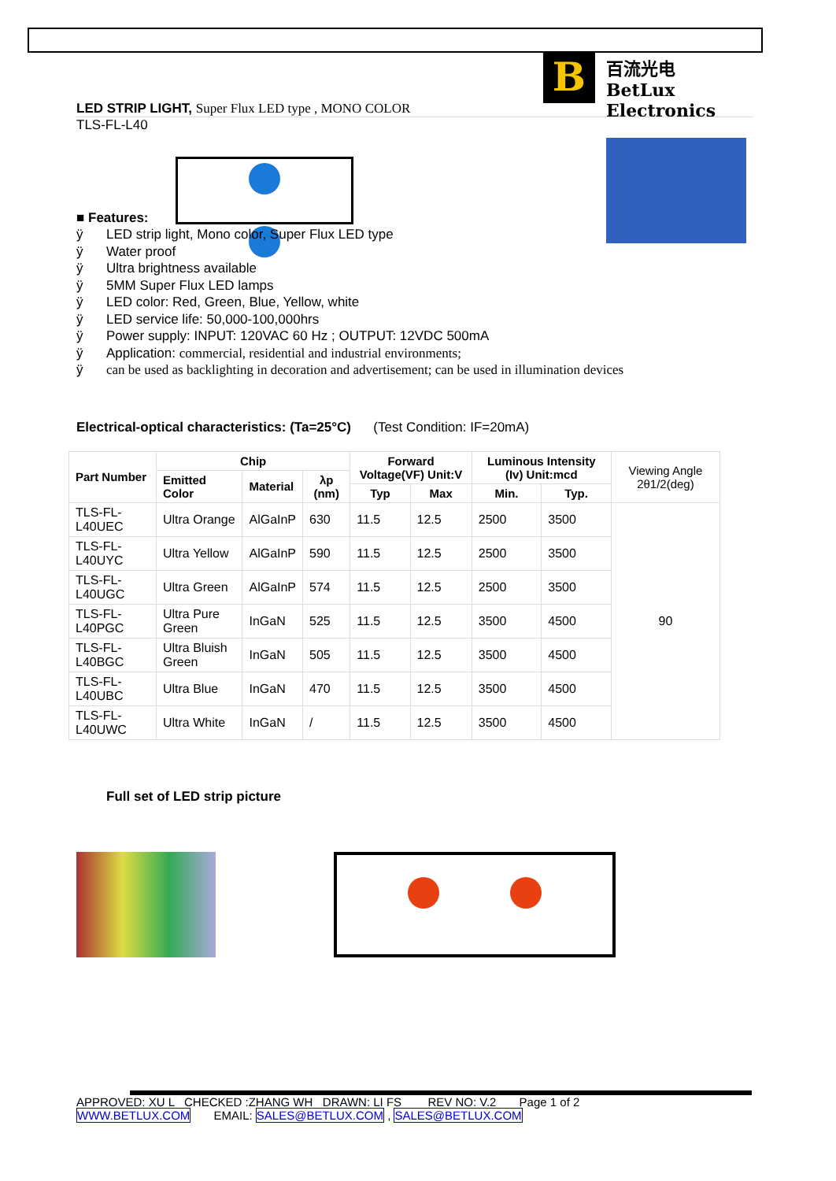B
百流光电
BetLux Electronics
LED STRIP LIGHT, Super Flux LED type , MONO COLOR
TLS-FL-L40
■ Features:
ÿ LED strip light, Mono color, Super Flux LED type
ÿ Water proof
ÿ Ultra brightness available
ÿ 5MM Super Flux LED lamps
ÿ LED color: Red, Green, Blue, Yellow, white
ÿ LED service life: 50,000-100,000hrs
ÿ Power supply: INPUT: 120VAC 60 Hz ; OUTPUT: 12VDC 500mA
ÿ Application: commercial, residential and industrial environments;
ÿ can be used as backlighting in decoration and advertisement; can be used in illumination devices
Electrical-optical characteristics: (Ta=25°C) (Test Condition: IF=20mA)
| Part Number | Chip | | | Forward Voltage(VF) Unit:V | | Luminous Intensity (Iv) Unit:mcd | | Viewing Angle 2θ1/2(deg) |
| --- | --- | --- | --- | --- | --- | --- | --- | --- |
| | Emitted Color | Material | λp (nm) | | | | | |
| | | | | Typ | Max | Min. | Typ. | |
| TLS-FL-L40UEC | Ultra Orange | AlGaInP | 630 | 11.5 | 12.5 | 2500 | 3500 | 90 |
| TLS-FL-L40UYC | Ultra Yellow | AlGaInP | 590 | 11.5 | 12.5 | 2500 | 3500 | |
| TLS-FL-L40UGC | Ultra Green | AlGaInP | 574 | 11.5 | 12.5 | 2500 | 3500 | |
| TLS-FL-L40PGC | Ultra Pure Green | InGaN | 525 | 11.5 | 12.5 | 3500 | 4500 | |
| TLS-FL-L40BGC | Ultra Bluish Green | InGaN | 505 | 11.5 | 12.5 | 3500 | 4500 | |
| TLS-FL-L40UBC | Ultra Blue | InGaN | 470 | 11.5 | 12.5 | 3500 | 4500 | |
| TLS-FL-L40UWC | Ultra White | InGaN | / | 11.5 | 12.5 | 3500 | 4500 | |
Full set of LED strip picture
APPROVED: XU L CHECKED :ZHANG WH DRAWN: LI FS REV NO: V.2 Page 1 of 2
WWW.BETLUX.COM EMAIL: SALES@BETLUX.COM , SALES@BETLUX.COM